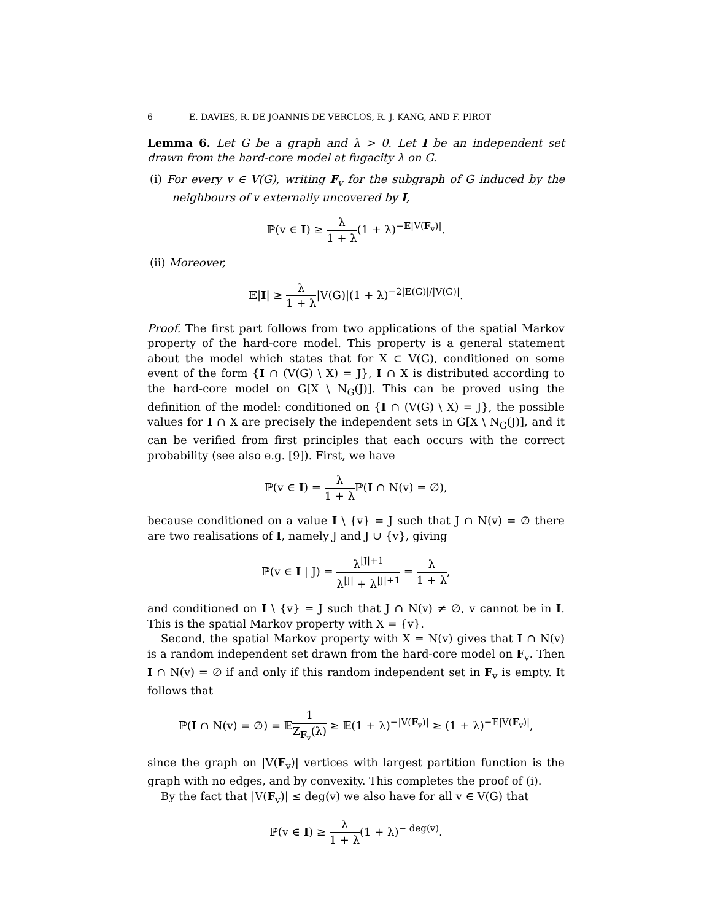6 E. DAVIES, R. DE JOANNIS DE VERCLOS, R. J. KANG, AND F. PIROT
Lemma 6. Let G be a graph and λ > 0. Let I be an independent set drawn from the hard-core model at fugacity λ on G.
(i) For every v ∈ V(G), writing F<sub>v</sub> for the subgraph of G induced by the neighbours of v externally uncovered by I,
ℙ(v ∈ I) ≥ λ 1 + λ(1 + λ)<sup>−𝔼|V(F<sub>v</sub>)|</sup>.
(ii) Moreover,
𝔼|I| ≥ λ 1 + λ|V(G)|(1 + λ)<sup>−2|E(G)|/|V(G)|</sup>.
Proof. The first part follows from two applications of the spatial Markov property of the hard-core model. This property is a general statement about the model which states that for X ⊂ V(G), conditioned on some event of the form {I ∩ (V(G) \ X) = J}, I ∩ X is distributed according to the hard-core model on G[X \ N<sub>G</sub>(J)]. This can be proved using the definition of the model: conditioned on {I ∩ (V(G) \ X) = J}, the possible values for I ∩ X are precisely the independent sets in G[X \ N<sub>G</sub>(J)], and it can be verified from first principles that each occurs with the correct probability (see also e.g. [9]). First, we have
ℙ(v ∈ I) = λ 1 + λ ℙ(I ∩ N(v) = ∅),
because conditioned on a value I \ {v} = J such that J ∩ N(v) = ∅ there are two realisations of I, namely J and J ∪ {v}, giving
ℙ(v ∈ I | J) = λ<sup>|J|+1</sup> λ<sup>|J|</sup> + λ<sup>|J|+1</sup> = λ 1 + λ,
and conditioned on I \ {v} = J such that J ∩ N(v) ≠ ∅, v cannot be in I. This is the spatial Markov property with X = {v}.
Second, the spatial Markov property with X = N(v) gives that I ∩ N(v) is a random independent set drawn from the hard-core model on F<sub>v</sub>. Then I ∩ N(v) = ∅ if and only if this random independent set in F<sub>v</sub> is empty. It follows that
ℙ(I ∩ N(v) = ∅) = 𝔼1 Z<sub>F<sub>v</sub></sub>(λ) ≥ 𝔼(1 + λ)<sup>−|V(F<sub>v</sub>)|</sup> ≥ (1 + λ)<sup>−𝔼|V(F<sub>v</sub>)|</sup>,
since the graph on |V(F<sub>v</sub>)| vertices with largest partition function is the graph with no edges, and by convexity. This completes the proof of (i).
By the fact that |V(F<sub>v</sub>)| ≤ deg(v) we also have for all v ∈ V(G) that
ℙ(v ∈ I) ≥ λ 1 + λ(1 + λ)<sup>− deg(v)</sup>.